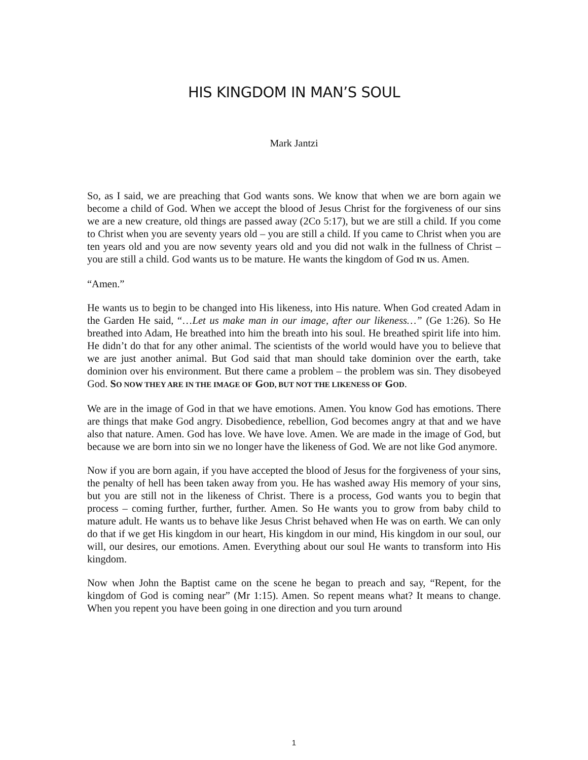HIS KINGDOM IN MAN’S SOUL
Mark Jantzi
So, as I said, we are preaching that God wants sons. We know that when we are born again we become a child of God. When we accept the blood of Jesus Christ for the forgiveness of our sins we are a new creature, old things are passed away (2Co 5:17), but we are still a child. If you come to Christ when you are seventy years old – you are still a child. If you came to Christ when you are ten years old and you are now seventy years old and you did not walk in the fullness of Christ – you are still a child. God wants us to be mature. He wants the kingdom of God IN us. Amen.
“Amen.”
He wants us to begin to be changed into His likeness, into His nature. When God created Adam in the Garden He said, “…Let us make man in our image, after our likeness…” (Ge 1:26). So He breathed into Adam, He breathed into him the breath into his soul. He breathed spirit life into him. He didn’t do that for any other animal. The scientists of the world would have you to believe that we are just another animal. But God said that man should take dominion over the earth, take dominion over his environment. But there came a problem – the problem was sin. They disobeyed God. SO NOW THEY ARE IN THE IMAGE OF GOD, BUT NOT THE LIKENESS OF GOD.
We are in the image of God in that we have emotions. Amen. You know God has emotions. There are things that make God angry. Disobedience, rebellion, God becomes angry at that and we have also that nature. Amen. God has love. We have love. Amen. We are made in the image of God, but because we are born into sin we no longer have the likeness of God. We are not like God anymore.
Now if you are born again, if you have accepted the blood of Jesus for the forgiveness of your sins, the penalty of hell has been taken away from you. He has washed away His memory of your sins, but you are still not in the likeness of Christ. There is a process, God wants you to begin that process – coming further, further, further. Amen. So He wants you to grow from baby child to mature adult. He wants us to behave like Jesus Christ behaved when He was on earth. We can only do that if we get His kingdom in our heart, His kingdom in our mind, His kingdom in our soul, our will, our desires, our emotions. Amen. Everything about our soul He wants to transform into His kingdom.
Now when John the Baptist came on the scene he began to preach and say, “Repent, for the kingdom of God is coming near” (Mr 1:15). Amen. So repent means what? It means to change. When you repent you have been going in one direction and you turn around
1